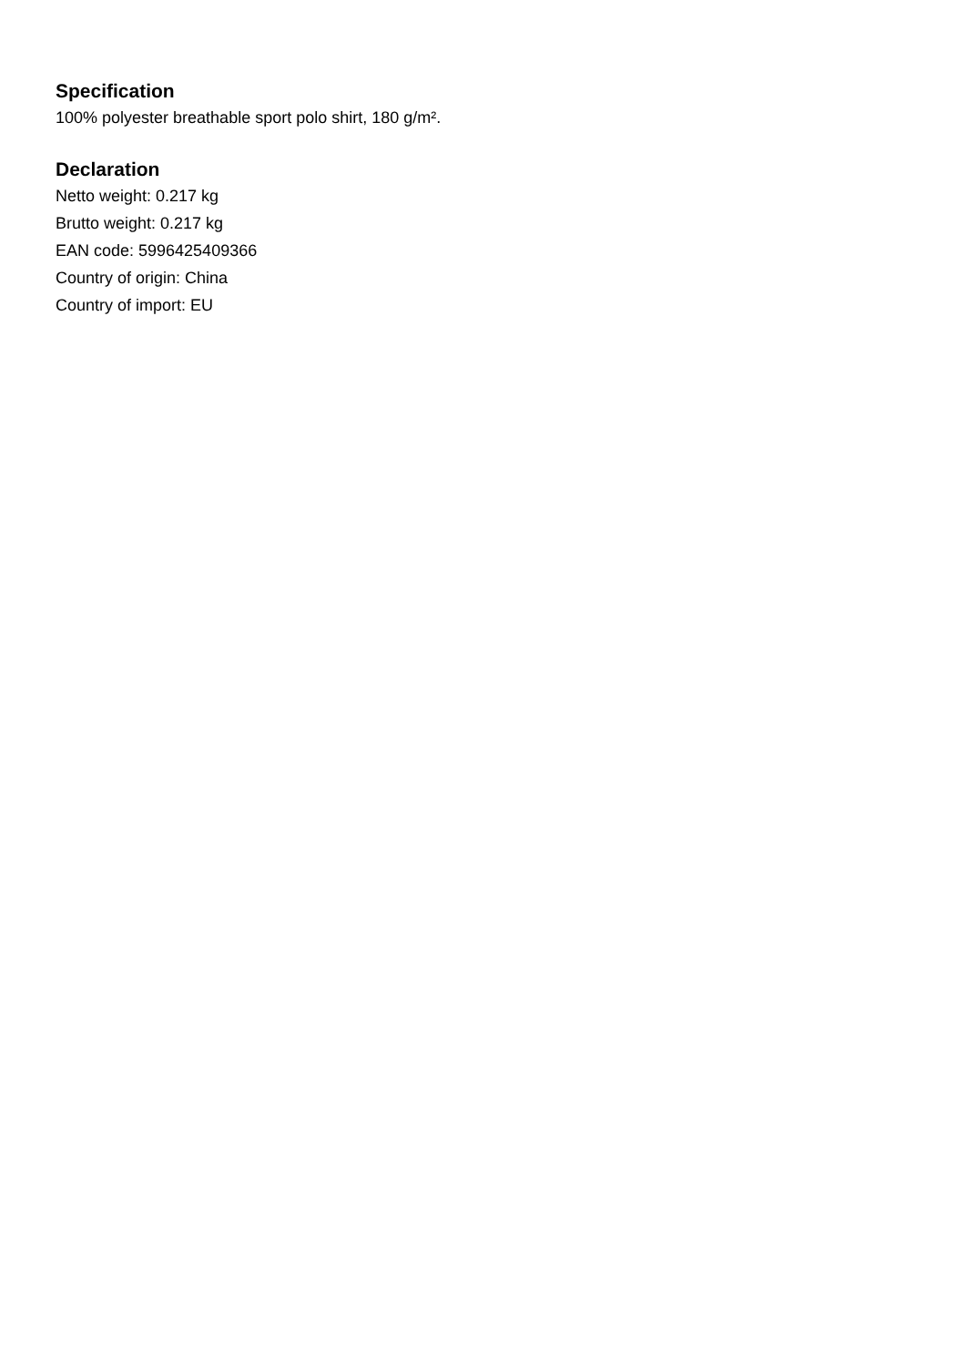Specification
100% polyester breathable sport polo shirt, 180 g/m².
Declaration
Netto weight: 0.217 kg
Brutto weight: 0.217 kg
EAN code: 5996425409366
Country of origin: China
Country of import: EU